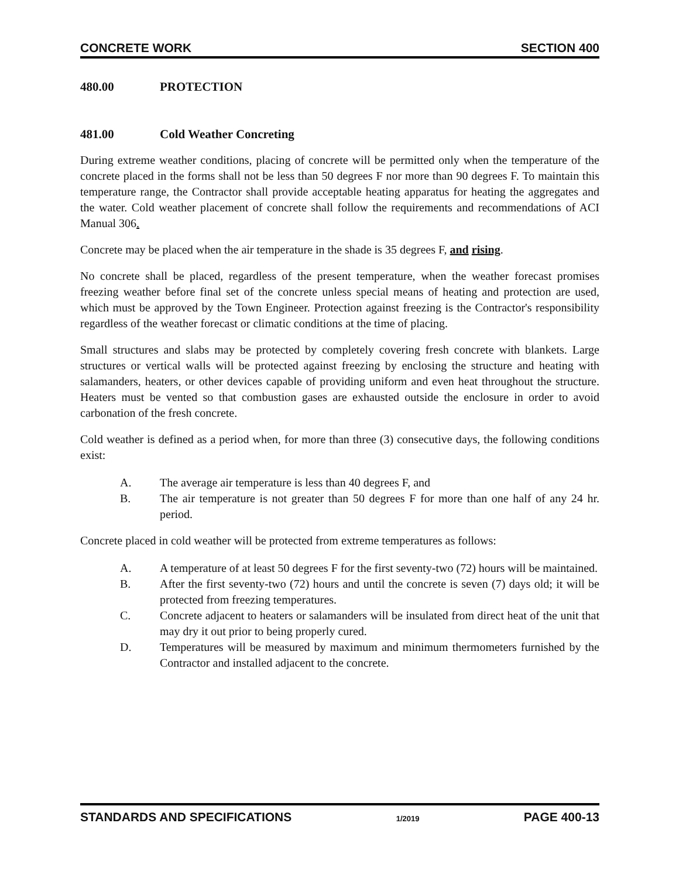CONCRETE WORK SECTION 400
480.00 PROTECTION
481.00 Cold Weather Concreting
During extreme weather conditions, placing of concrete will be permitted only when the temperature of the concrete placed in the forms shall not be less than 50 degrees F nor more than 90 degrees F. To maintain this temperature range, the Contractor shall provide acceptable heating apparatus for heating the aggregates and the water. Cold weather placement of concrete shall follow the requirements and recommendations of ACI Manual 306.
Concrete may be placed when the air temperature in the shade is 35 degrees F, and rising.
No concrete shall be placed, regardless of the present temperature, when the weather forecast promises freezing weather before final set of the concrete unless special means of heating and protection are used, which must be approved by the Town Engineer. Protection against freezing is the Contractor's responsibility regardless of the weather forecast or climatic conditions at the time of placing.
Small structures and slabs may be protected by completely covering fresh concrete with blankets. Large structures or vertical walls will be protected against freezing by enclosing the structure and heating with salamanders, heaters, or other devices capable of providing uniform and even heat throughout the structure. Heaters must be vented so that combustion gases are exhausted outside the enclosure in order to avoid carbonation of the fresh concrete.
Cold weather is defined as a period when, for more than three (3) consecutive days, the following conditions exist:
A. The average air temperature is less than 40 degrees F, and
B. The air temperature is not greater than 50 degrees F for more than one half of any 24 hr. period.
Concrete placed in cold weather will be protected from extreme temperatures as follows:
A. A temperature of at least 50 degrees F for the first seventy-two (72) hours will be maintained.
B. After the first seventy-two (72) hours and until the concrete is seven (7) days old; it will be protected from freezing temperatures.
C. Concrete adjacent to heaters or salamanders will be insulated from direct heat of the unit that may dry it out prior to being properly cured.
D. Temperatures will be measured by maximum and minimum thermometers furnished by the Contractor and installed adjacent to the concrete.
STANDARDS AND SPECIFICATIONS 1/2019 PAGE 400-13